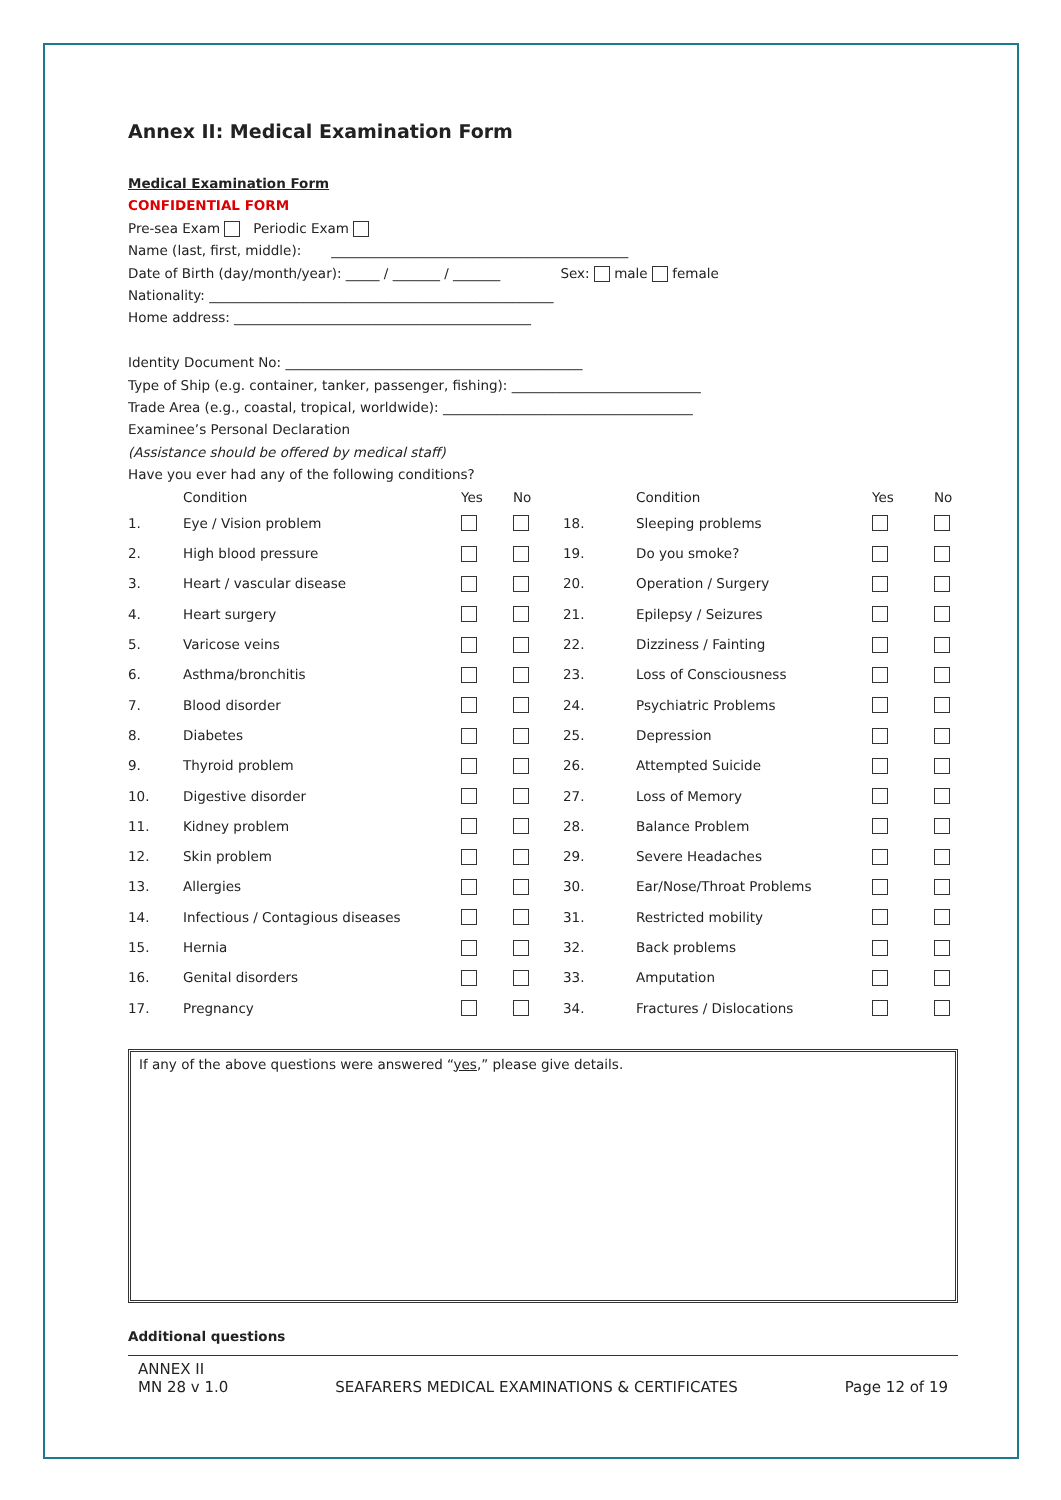Annex II: Medical Examination Form
Medical Examination Form
CONFIDENTIAL FORM
Pre-sea Exam Periodic Exam
Name (last, first, middle): ____________________________________________
Date of Birth (day/month/year): _____ / _______ / _______ Sex: male female
Nationality: ___________________________________________________
Home address: ____________________________________________
Identity Document No: ____________________________________________
Type of Ship (e.g. container, tanker, passenger, fishing): ____________________________
Trade Area (e.g., coastal, tropical, worldwide): _____________________________________
Examinee’s Personal Declaration
(Assistance should be offered by medical staff)
Have you ever had any of the following conditions?
| | Condition | Yes | No | | Condition | Yes | No |
| --- | --- | --- | --- | --- | --- | --- | --- |
| 1. | Eye / Vision problem | | | 18. | Sleeping problems | | |
| 2. | High blood pressure | | | 19. | Do you smoke? | | |
| 3. | Heart / vascular disease | | | 20. | Operation / Surgery | | |
| 4. | Heart surgery | | | 21. | Epilepsy / Seizures | | |
| 5. | Varicose veins | | | 22. | Dizziness / Fainting | | |
| 6. | Asthma/bronchitis | | | 23. | Loss of Consciousness | | |
| 7. | Blood disorder | | | 24. | Psychiatric Problems | | |
| 8. | Diabetes | | | 25. | Depression | | |
| 9. | Thyroid problem | | | 26. | Attempted Suicide | | |
| 10. | Digestive disorder | | | 27. | Loss of Memory | | |
| 11. | Kidney problem | | | 28. | Balance Problem | | |
| 12. | Skin problem | | | 29. | Severe Headaches | | |
| 13. | Allergies | | | 30. | Ear/Nose/Throat Problems | | |
| 14. | Infectious / Contagious diseases | | | 31. | Restricted mobility | | |
| 15. | Hernia | | | 32. | Back problems | | |
| 16. | Genital disorders | | | 33. | Amputation | | |
| 17. | Pregnancy | | | 34. | Fractures / Dislocations | | |
If any of the above questions were answered “yes,” please give details.
Additional questions
ANNEX II
MN 28 v 1.0 SEAFARERS MEDICAL EXAMINATIONS & CERTIFICATES Page 12 of 19